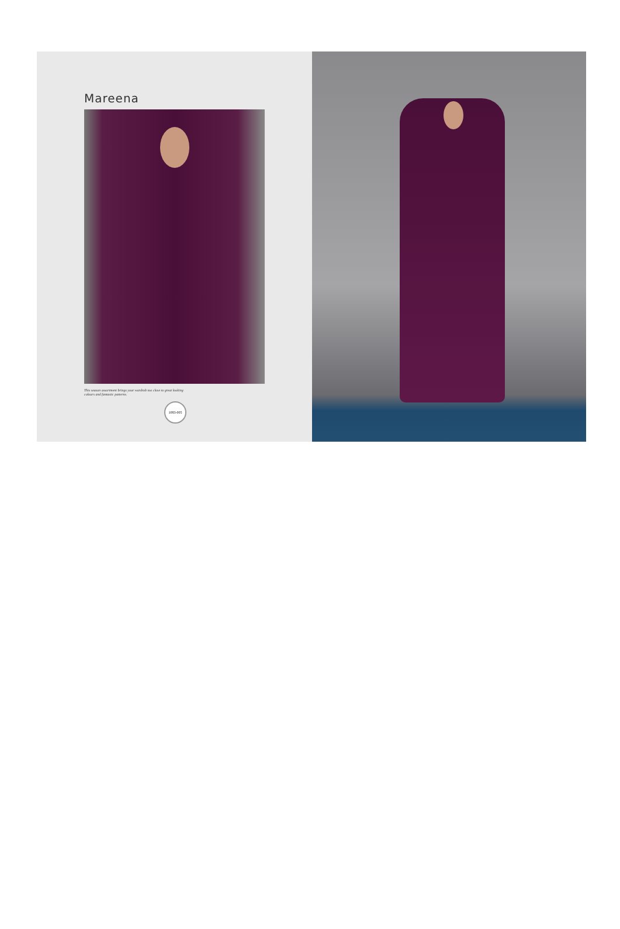Mareena
This season assortment brings your wardrob too close to great looking colours and fantastic patterns.
1083-005